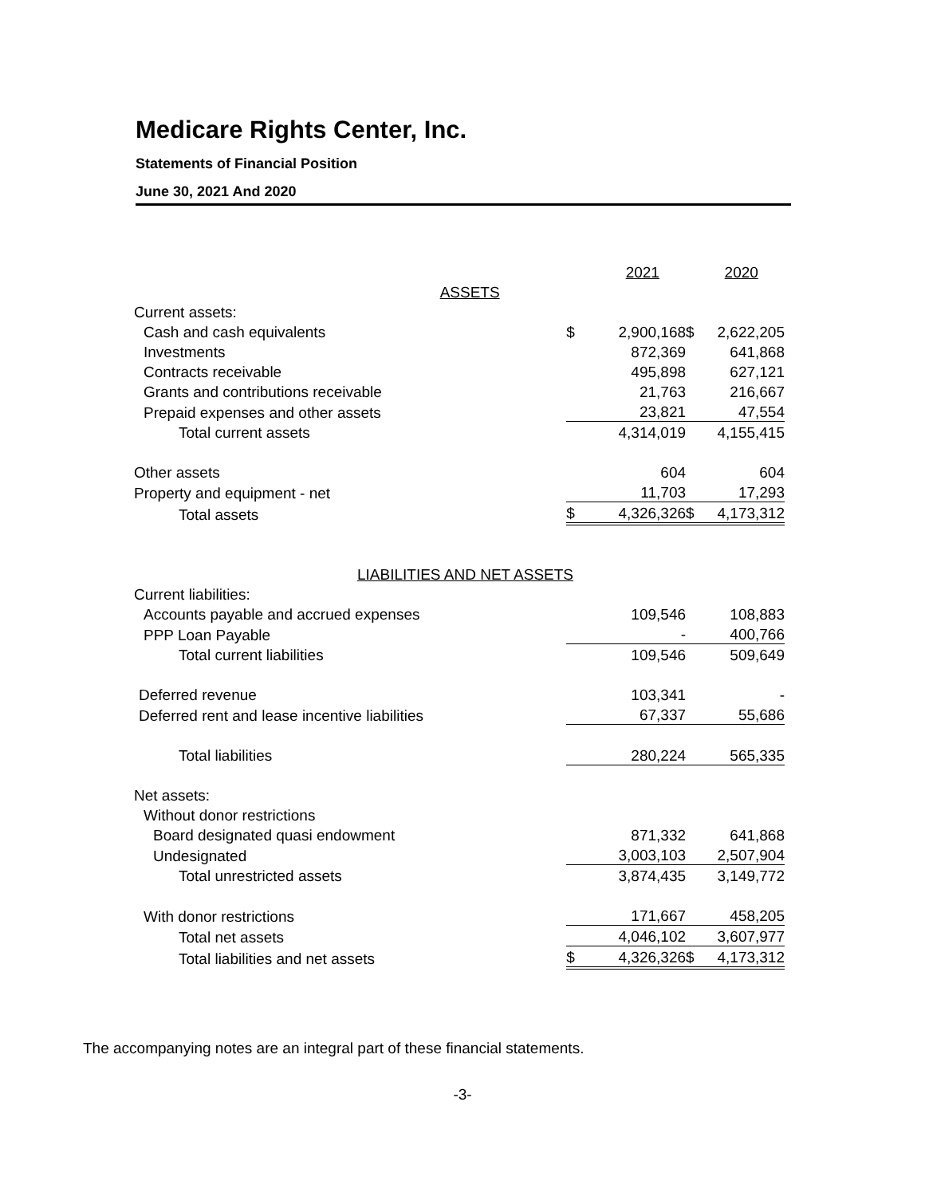Medicare Rights Center, Inc.
Statements of Financial Position
June 30, 2021 And 2020
| | | 2021 | | 2020 |
| ASSETS | | | | |
| Current assets: | | | | |
| Cash and cash equivalents | $ | 2,900,168 | $ | 2,622,205 |
| Investments | | 872,369 | | 641,868 |
| Contracts receivable | | 495,898 | | 627,121 |
| Grants and contributions receivable | | 21,763 | | 216,667 |
| Prepaid expenses and other assets | | 23,821 | | 47,554 |
| Total current assets | | 4,314,019 | | 4,155,415 |
| Other assets | | 604 | | 604 |
| Property and equipment - net | | 11,703 | | 17,293 |
| Total assets | $ | 4,326,326 | $ | 4,173,312 |
| LIABILITIES AND NET ASSETS | | | | |
| Current liabilities: | | | | |
| Accounts payable and accrued expenses | | 109,546 | | 108,883 |
| PPP Loan Payable | | - | | 400,766 |
| Total current liabilities | | 109,546 | | 509,649 |
| Deferred revenue | | 103,341 | | - |
| Deferred rent and lease incentive liabilities | | 67,337 | | 55,686 |
| Total liabilities | | 280,224 | | 565,335 |
| Net assets: | | | | |
| Without donor restrictions | | | | |
| Board designated quasi endowment | | 871,332 | | 641,868 |
| Undesignated | | 3,003,103 | | 2,507,904 |
| Total unrestricted assets | | 3,874,435 | | 3,149,772 |
| With donor restrictions | | 171,667 | | 458,205 |
| Total net assets | | 4,046,102 | | 3,607,977 |
| Total liabilities and net assets | $ | 4,326,326 | $ | 4,173,312 |
The accompanying notes are an integral part of these financial statements.
-3-